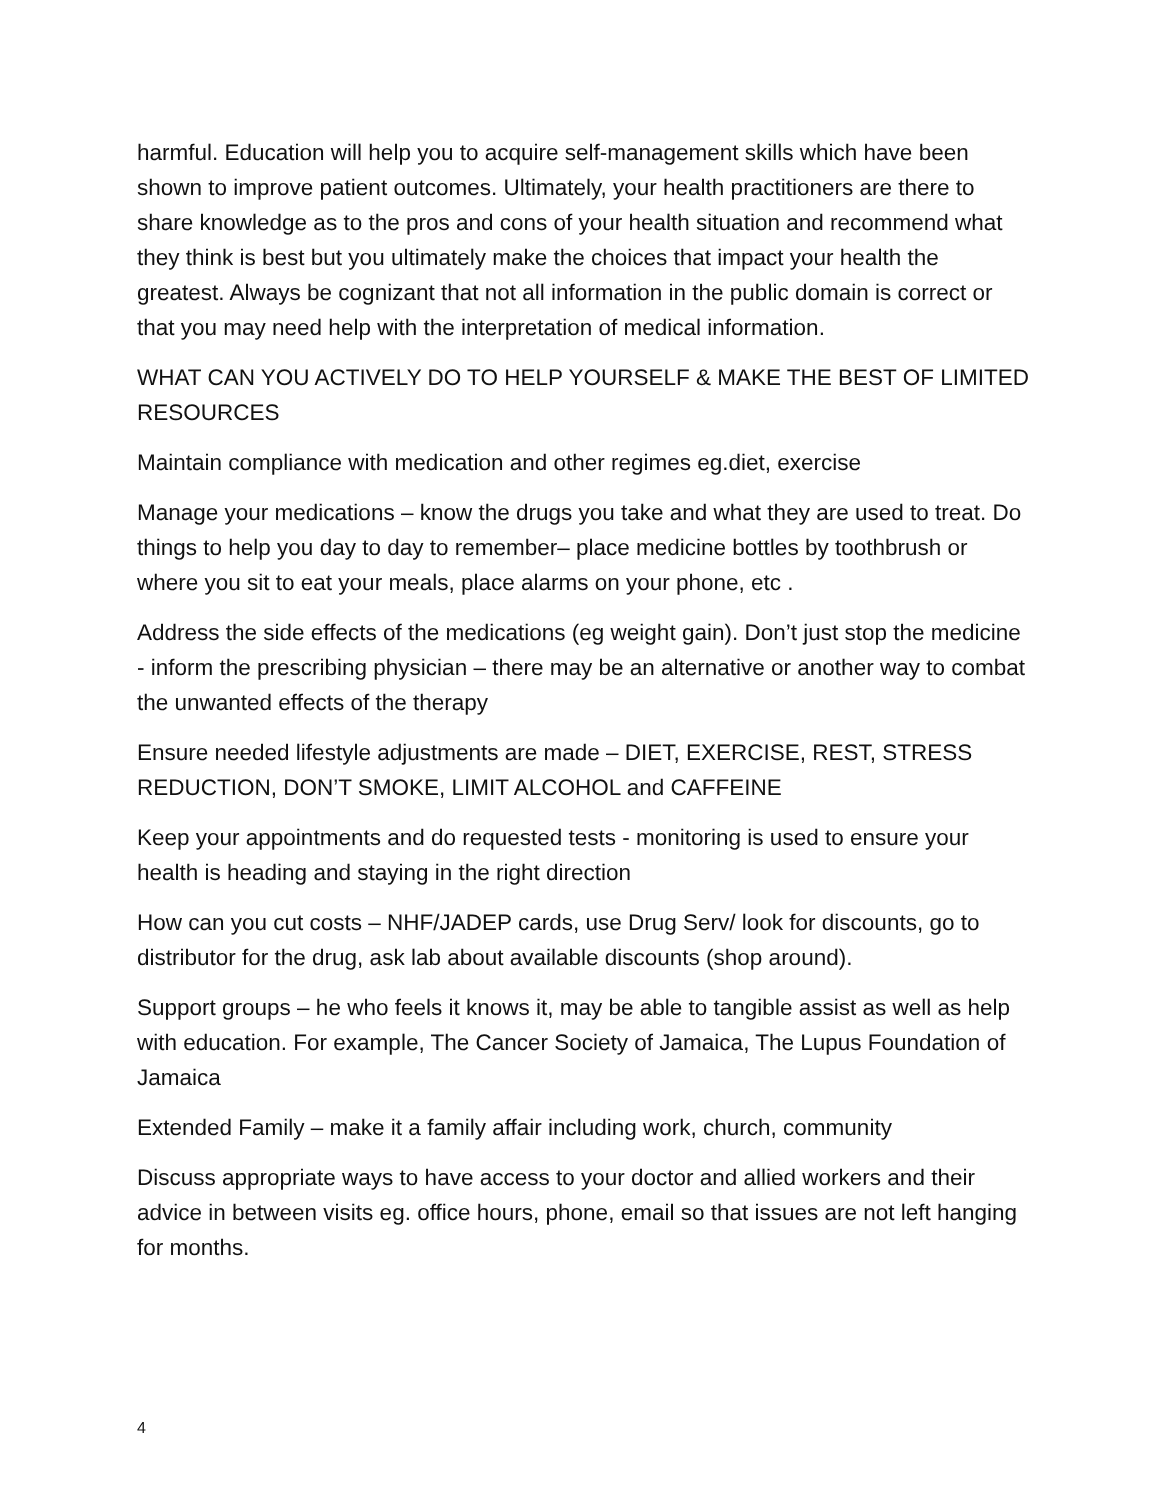harmful. Education will help you to acquire self-management skills which have been shown to improve patient outcomes. Ultimately, your health practitioners are there to share knowledge as to the pros and cons of your health situation and recommend what they think is best but you ultimately make the choices that impact your health the greatest. Always be cognizant that not all information in the public domain is correct or that you may need help with the interpretation of medical information.
WHAT CAN YOU ACTIVELY DO TO HELP YOURSELF & MAKE THE BEST OF LIMITED RESOURCES
Maintain compliance with medication and other regimes eg.diet, exercise
Manage your medications – know the drugs you take and what they are used to treat. Do things to help you day to day to remember– place medicine bottles by toothbrush or where you sit to eat your meals, place alarms on your phone, etc .
Address the side effects of the medications (eg weight gain). Don’t just stop the medicine - inform the prescribing physician – there may be an alternative or another way to combat the unwanted effects of the therapy
Ensure needed lifestyle adjustments are made – DIET, EXERCISE, REST, STRESS REDUCTION, DON’T SMOKE, LIMIT ALCOHOL and CAFFEINE
Keep your appointments and do requested tests - monitoring is used to ensure your health is heading and staying in the right direction
How can you cut costs – NHF/JADEP cards, use Drug Serv/ look for discounts, go to distributor for the drug, ask lab about available discounts (shop around).
Support groups – he who feels it knows it, may be able to tangible assist as well as help with education. For example, The Cancer Society of Jamaica, The Lupus Foundation of Jamaica
Extended Family – make it a family affair including work, church, community
Discuss appropriate ways to have access to your doctor and allied workers and their advice in between visits eg. office hours, phone, email so that issues are not left hanging for months.
4